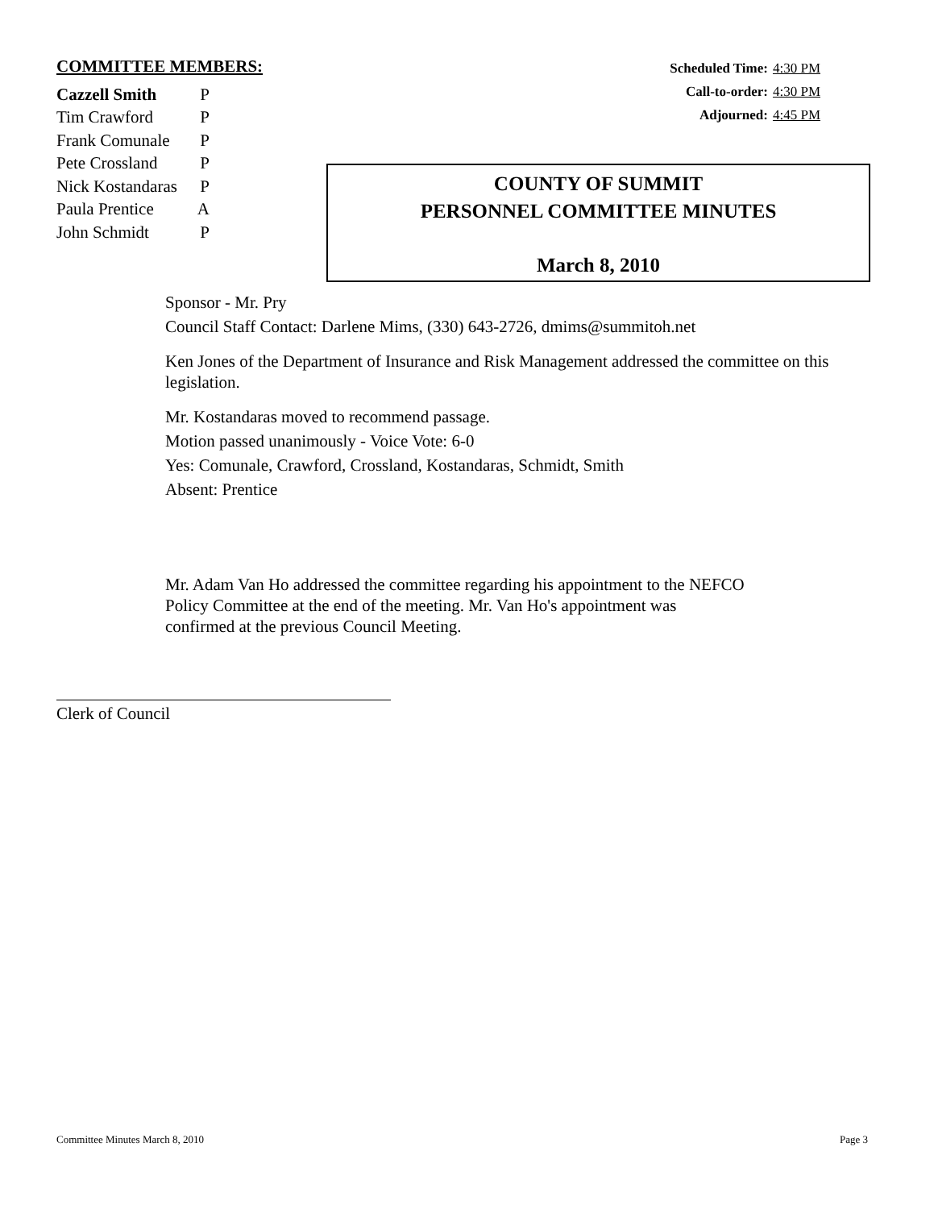COMMITTEE MEMBERS:
| Cazzell Smith | P |
| Tim Crawford | P |
| Frank Comunale | P |
| Pete Crossland | P |
| Nick Kostandaras | P |
| Paula Prentice | A |
| John Schmidt | P |
| Scheduled Time: | 4:30 PM |
| Call-to-order: | 4:30 PM |
| Adjourned: | 4:45 PM |
COUNTY OF SUMMIT
PERSONNEL COMMITTEE MINUTES
March 8, 2010
Sponsor - Mr. Pry
Council Staff Contact: Darlene Mims, (330) 643-2726, dmims@summitoh.net
Ken Jones of the Department of Insurance and Risk Management addressed the committee on this legislation.
Mr. Kostandaras moved to recommend passage.
Motion passed unanimously - Voice Vote: 6-0
Yes: Comunale, Crawford, Crossland, Kostandaras, Schmidt, Smith
Absent: Prentice
Mr. Adam Van Ho addressed the committee regarding his appointment to the NEFCO
Policy Committee at the end of the meeting. Mr. Van Ho's appointment was
confirmed at the previous Council Meeting.
Clerk of Council
Committee Minutes March 8, 2010 Page 3